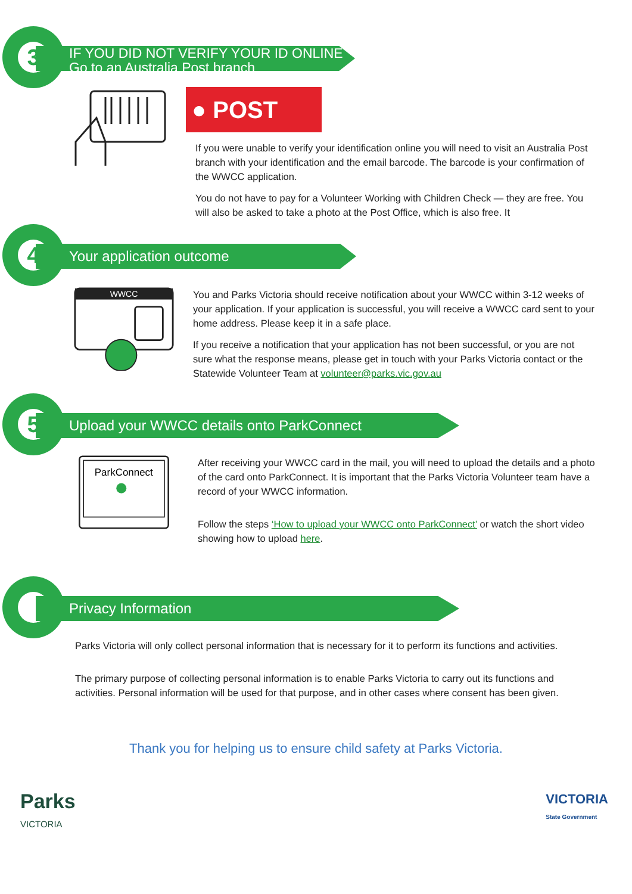3
IF YOU DID NOT VERIFY YOUR ID ONLINE
Go to an Australia Post branch
● POST
If you were unable to verify your identification online you will need to visit an Australia Post branch with your identification and the email barcode. The barcode is your confirmation of the WWCC application.
You do not have to pay for a Volunteer Working with Children Check — they are free. You will also be asked to take a photo at the Post Office, which is also free. It
4
Your application outcome
WWCC
You and Parks Victoria should receive notification about your WWCC within 3-12 weeks of your application. If your application is successful, you will receive a WWCC card sent to your home address. Please keep it in a safe place.
If you receive a notification that your application has not been successful, or you are not sure what the response means, please get in touch with your Parks Victoria contact or the Statewide Volunteer Team at volunteer@parks.vic.gov.au
5
Upload your WWCC details onto ParkConnect
ParkConnect
After receiving your WWCC card in the mail, you will need to upload the details and a photo of the card onto ParkConnect. It is important that the Parks Victoria Volunteer team have a record of your WWCC information.
Follow the steps ‘How to upload your WWCC onto ParkConnect’ or watch the short video showing how to upload here.
Privacy Information
Parks Victoria will only collect personal information that is necessary for it to perform its functions and activities.
The primary purpose of collecting personal information is to enable Parks Victoria to carry out its functions and activities. Personal information will be used for that purpose, and in other cases where consent has been given.
Thank you for helping us to ensure child safety at Parks Victoria.
Parks
VICTORIA
VICTORIA
State Government